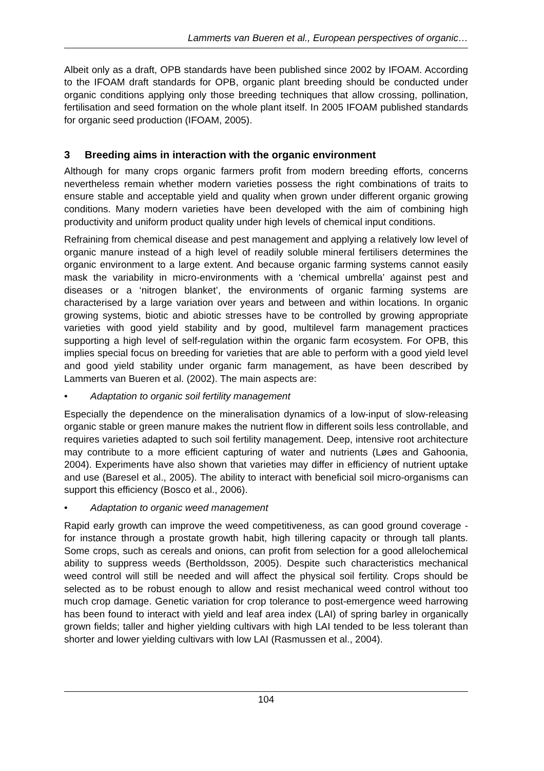Lammerts van Bueren et al., European perspectives of organic…
Albeit only as a draft, OPB standards have been published since 2002 by IFOAM. According to the IFOAM draft standards for OPB, organic plant breeding should be conducted under organic conditions applying only those breeding techniques that allow crossing, pollination, fertilisation and seed formation on the whole plant itself. In 2005 IFOAM published standards for organic seed production (IFOAM, 2005).
3 Breeding aims in interaction with the organic environment
Although for many crops organic farmers profit from modern breeding efforts, concerns nevertheless remain whether modern varieties possess the right combinations of traits to ensure stable and acceptable yield and quality when grown under different organic growing conditions. Many modern varieties have been developed with the aim of combining high productivity and uniform product quality under high levels of chemical input conditions.
Refraining from chemical disease and pest management and applying a relatively low level of organic manure instead of a high level of readily soluble mineral fertilisers determines the organic environment to a large extent. And because organic farming systems cannot easily mask the variability in micro-environments with a ‘chemical umbrella’ against pest and diseases or a ‘nitrogen blanket’, the environments of organic farming systems are characterised by a large variation over years and between and within locations. In organic growing systems, biotic and abiotic stresses have to be controlled by growing appropriate varieties with good yield stability and by good, multilevel farm management practices supporting a high level of self-regulation within the organic farm ecosystem. For OPB, this implies special focus on breeding for varieties that are able to perform with a good yield level and good yield stability under organic farm management, as have been described by Lammerts van Bueren et al. (2002). The main aspects are:
• Adaptation to organic soil fertility management
Especially the dependence on the mineralisation dynamics of a low-input of slow-releasing organic stable or green manure makes the nutrient flow in different soils less controllable, and requires varieties adapted to such soil fertility management. Deep, intensive root architecture may contribute to a more efficient capturing of water and nutrients (Løes and Gahoonia, 2004). Experiments have also shown that varieties may differ in efficiency of nutrient uptake and use (Baresel et al., 2005). The ability to interact with beneficial soil micro-organisms can support this efficiency (Bosco et al., 2006).
• Adaptation to organic weed management
Rapid early growth can improve the weed competitiveness, as can good ground coverage - for instance through a prostate growth habit, high tillering capacity or through tall plants. Some crops, such as cereals and onions, can profit from selection for a good allelochemical ability to suppress weeds (Bertholdsson, 2005). Despite such characteristics mechanical weed control will still be needed and will affect the physical soil fertility. Crops should be selected as to be robust enough to allow and resist mechanical weed control without too much crop damage. Genetic variation for crop tolerance to post-emergence weed harrowing has been found to interact with yield and leaf area index (LAI) of spring barley in organically grown fields; taller and higher yielding cultivars with high LAI tended to be less tolerant than shorter and lower yielding cultivars with low LAI (Rasmussen et al., 2004).
104